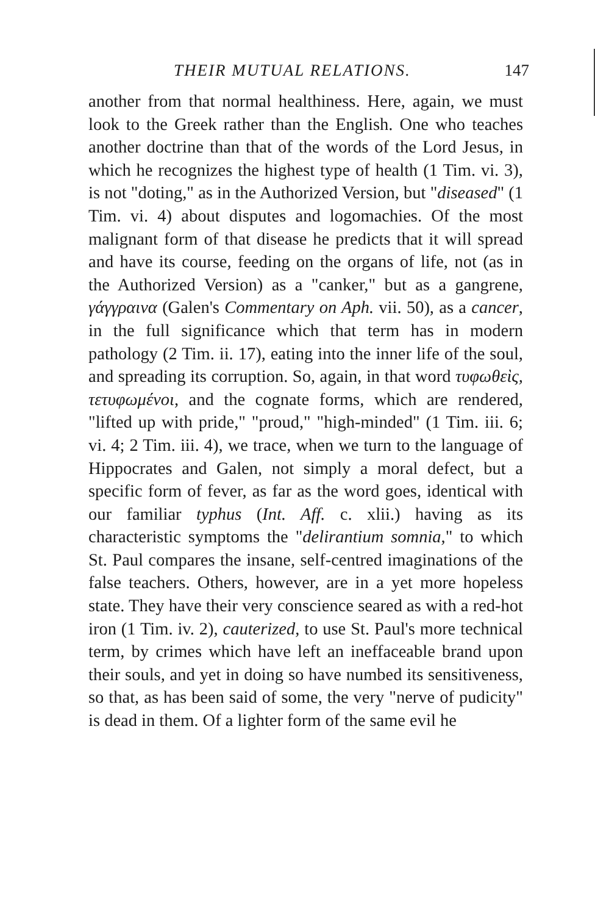THEIR MUTUAL RELATIONS. 147
another from that normal healthiness. Here, again, we must look to the Greek rather than the English. One who teaches another doctrine than that of the words of the Lord Jesus, in which he recognizes the highest type of health (1 Tim. vi. 3), is not "doting," as in the Authorized Version, but "diseased" (1 Tim. vi. 4) about disputes and logomachies. Of the most malignant form of that disease he predicts that it will spread and have its course, feeding on the organs of life, not (as in the Authorized Version) as a "canker," but as a gangrene, γάγγραινα (Galen's Commentary on Aph. vii. 50), as a cancer, in the full significance which that term has in modern pathology (2 Tim. ii. 17), eating into the inner life of the soul, and spreading its corruption. So, again, in that word τυφωθεὶς, τετυφωμένοι, and the cognate forms, which are rendered, "lifted up with pride," "proud," "high-minded" (1 Tim. iii. 6; vi. 4; 2 Tim. iii. 4), we trace, when we turn to the language of Hippocrates and Galen, not simply a moral defect, but a specific form of fever, as far as the word goes, identical with our familiar typhus (Int. Aff. c. xlii.) having as its characteristic symptoms the "delirantium somnia," to which St. Paul compares the insane, self-centred imaginations of the false teachers. Others, however, are in a yet more hopeless state. They have their very conscience seared as with a red-hot iron (1 Tim. iv. 2), cauterized, to use St. Paul's more technical term, by crimes which have left an ineffaceable brand upon their souls, and yet in doing so have numbed its sensitiveness, so that, as has been said of some, the very "nerve of pudicity" is dead in them. Of a lighter form of the same evil he